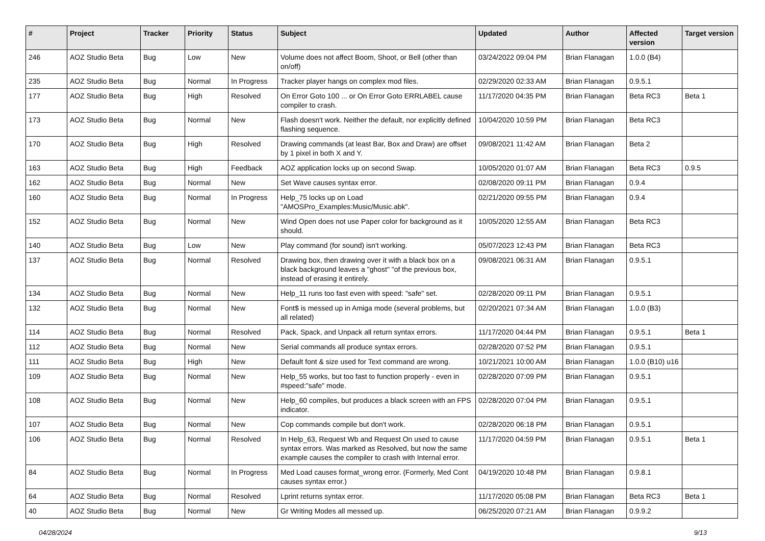| # | Project | Tracker | Priority | Status | Subject | Updated | Author | Affected version | Target version |
| --- | --- | --- | --- | --- | --- | --- | --- | --- | --- |
| 246 | AOZ Studio Beta | Bug | Low | New | Volume does not affect Boom, Shoot, or Bell (other than on/off) | 03/24/2022 09:04 PM | Brian Flanagan | 1.0.0 (B4) | |
| 235 | AOZ Studio Beta | Bug | Normal | In Progress | Tracker player hangs on complex mod files. | 02/29/2020 02:33 AM | Brian Flanagan | 0.9.5.1 | |
| 177 | AOZ Studio Beta | Bug | High | Resolved | On Error Goto 100 ... or On Error Goto ERRLABEL cause compiler to crash. | 11/17/2020 04:35 PM | Brian Flanagan | Beta RC3 | Beta 1 |
| 173 | AOZ Studio Beta | Bug | Normal | New | Flash doesn't work. Neither the default, nor explicitly defined flashing sequence. | 10/04/2020 10:59 PM | Brian Flanagan | Beta RC3 | |
| 170 | AOZ Studio Beta | Bug | High | Resolved | Drawing commands (at least Bar, Box and Draw) are offset by 1 pixel in both X and Y. | 09/08/2021 11:42 AM | Brian Flanagan | Beta 2 | |
| 163 | AOZ Studio Beta | Bug | High | Feedback | AOZ application locks up on second Swap. | 10/05/2020 01:07 AM | Brian Flanagan | Beta RC3 | 0.9.5 |
| 162 | AOZ Studio Beta | Bug | Normal | New | Set Wave causes syntax error. | 02/08/2020 09:11 PM | Brian Flanagan | 0.9.4 | |
| 160 | AOZ Studio Beta | Bug | Normal | In Progress | Help_75 locks up on Load "AMOSPro_Examples:Music/Music.abk". | 02/21/2020 09:55 PM | Brian Flanagan | 0.9.4 | |
| 152 | AOZ Studio Beta | Bug | Normal | New | Wind Open does not use Paper color for background as it should. | 10/05/2020 12:55 AM | Brian Flanagan | Beta RC3 | |
| 140 | AOZ Studio Beta | Bug | Low | New | Play command (for sound) isn't working. | 05/07/2023 12:43 PM | Brian Flanagan | Beta RC3 | |
| 137 | AOZ Studio Beta | Bug | Normal | Resolved | Drawing box, then drawing over it with a black box on a black background leaves a "ghost" "of the previous box, instead of erasing it entirely. | 09/08/2021 06:31 AM | Brian Flanagan | 0.9.5.1 | |
| 134 | AOZ Studio Beta | Bug | Normal | New | Help_11 runs too fast even with speed: "safe" set. | 02/28/2020 09:11 PM | Brian Flanagan | 0.9.5.1 | |
| 132 | AOZ Studio Beta | Bug | Normal | New | Font$ is messed up in Amiga mode (several problems, but all related) | 02/20/2021 07:34 AM | Brian Flanagan | 1.0.0 (B3) | |
| 114 | AOZ Studio Beta | Bug | Normal | Resolved | Pack, Spack, and Unpack all return syntax errors. | 11/17/2020 04:44 PM | Brian Flanagan | 0.9.5.1 | Beta 1 |
| 112 | AOZ Studio Beta | Bug | Normal | New | Serial commands all produce syntax errors. | 02/28/2020 07:52 PM | Brian Flanagan | 0.9.5.1 | |
| 111 | AOZ Studio Beta | Bug | High | New | Default font & size used for Text command are wrong. | 10/21/2021 10:00 AM | Brian Flanagan | 1.0.0 (B10) u16 | |
| 109 | AOZ Studio Beta | Bug | Normal | New | Help_55 works, but too fast to function properly - even in #speed:"safe" mode. | 02/28/2020 07:09 PM | Brian Flanagan | 0.9.5.1 | |
| 108 | AOZ Studio Beta | Bug | Normal | New | Help_60 compiles, but produces a black screen with an FPS indicator. | 02/28/2020 07:04 PM | Brian Flanagan | 0.9.5.1 | |
| 107 | AOZ Studio Beta | Bug | Normal | New | Cop commands compile but don't work. | 02/28/2020 06:18 PM | Brian Flanagan | 0.9.5.1 | |
| 106 | AOZ Studio Beta | Bug | Normal | Resolved | In Help_63, Request Wb and Request On used to cause syntax errors. Was marked as Resolved, but now the same example causes the compiler to crash with Internal error. | 11/17/2020 04:59 PM | Brian Flanagan | 0.9.5.1 | Beta 1 |
| 84 | AOZ Studio Beta | Bug | Normal | In Progress | Med Load causes format_wrong error. (Formerly, Med Cont causes syntax error.) | 04/19/2020 10:48 PM | Brian Flanagan | 0.9.8.1 | |
| 64 | AOZ Studio Beta | Bug | Normal | Resolved | Lprint returns syntax error. | 11/17/2020 05:08 PM | Brian Flanagan | Beta RC3 | Beta 1 |
| 40 | AOZ Studio Beta | Bug | Normal | New | Gr Writing Modes all messed up. | 06/25/2020 07:21 AM | Brian Flanagan | 0.9.9.2 | |
04/28/2024 9/13